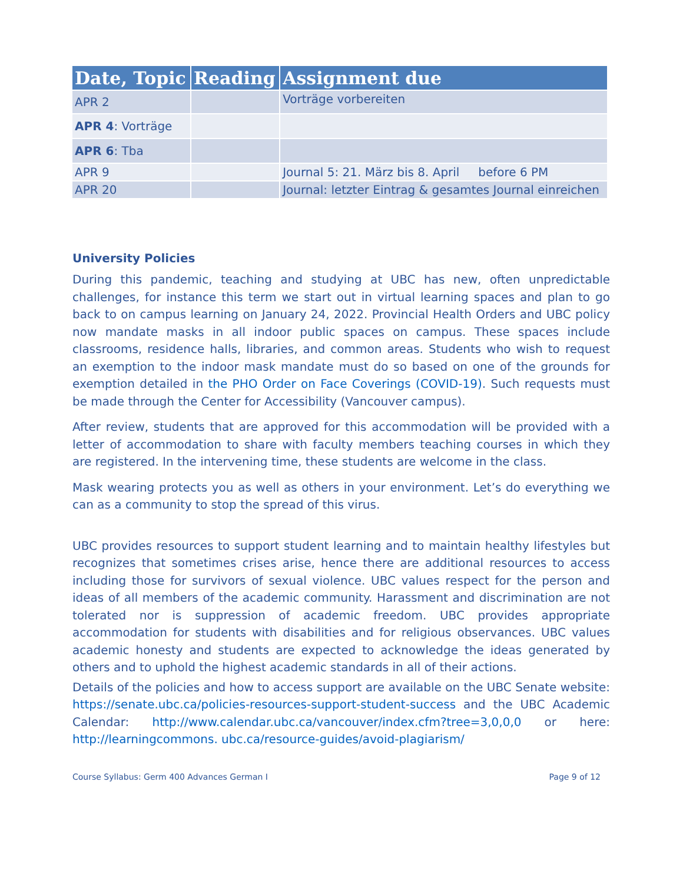| Date, Topic | Reading | Assignment due |
| --- | --- | --- |
| APR 2 | | Vorträge vorbereiten |
| APR 4 : Vorträge | | |
| APR 6 : Tba | | |
| APR 9 | | Journal 5: 21. März bis 8. April before 6 PM |
| APR 20 | | Journal: letzter Eintrag & gesamtes Journal einreichen |
University Policies
During this pandemic, teaching and studying at UBC has new, often unpredictable challenges, for instance this term we start out in virtual learning spaces and plan to go back to on campus learning on January 24, 2022. Provincial Health Orders and UBC policy now mandate masks in all indoor public spaces on campus. These spaces include classrooms, residence halls, libraries, and common areas. Students who wish to request an exemption to the indoor mask mandate must do so based on one of the grounds for exemption detailed in the PHO Order on Face Coverings (COVID-19). Such requests must be made through the Center for Accessibility (Vancouver campus).
After review, students that are approved for this accommodation will be provided with a letter of accommodation to share with faculty members teaching courses in which they are registered. In the intervening time, these students are welcome in the class.
Mask wearing protects you as well as others in your environment. Let’s do everything we can as a community to stop the spread of this virus.
UBC provides resources to support student learning and to maintain healthy lifestyles but recognizes that sometimes crises arise, hence there are additional resources to access including those for survivors of sexual violence. UBC values respect for the person and ideas of all members of the academic community. Harassment and discrimination are not tolerated nor is suppression of academic freedom. UBC provides appropriate accommodation for students with disabilities and for religious observances. UBC values academic honesty and students are expected to acknowledge the ideas generated by others and to uphold the highest academic standards in all of their actions.
Details of the policies and how to access support are available on the UBC Senate website: https://senate.ubc.ca/policies-resources-support-student-success and the UBC Academic Calendar: http://www.calendar.ubc.ca/vancouver/index.cfm?tree=3,0,0,0 or here: http://learningcommons. ubc.ca/resource-guides/avoid-plagiarism/
Course Syllabus: Germ 400 Advances German I Page 9 of 12